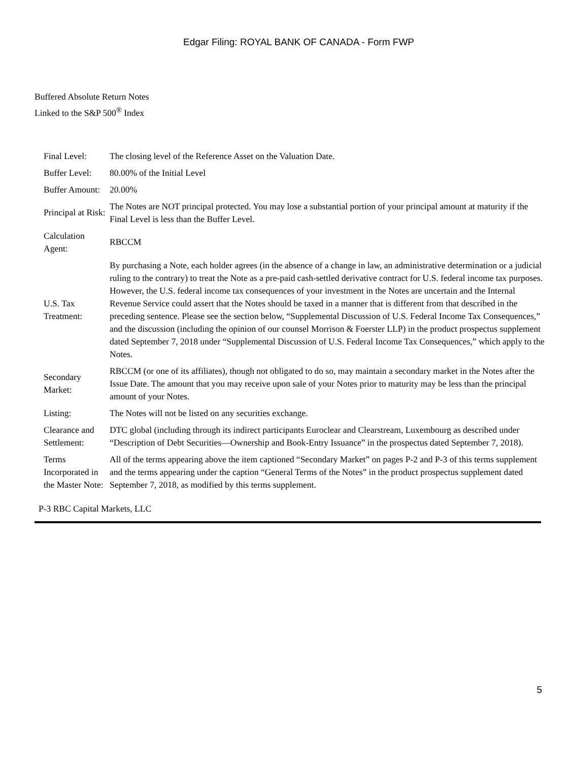Edgar Filing: ROYAL BANK OF CANADA - Form FWP
Buffered Absolute Return Notes
Linked to the S&P 500<sup>®</sup> Index
| Final Level: | The closing level of the Reference Asset on the Valuation Date. |
| Buffer Level: | 80.00% of the Initial Level |
| Buffer Amount: | 20.00% |
| Principal at Risk: | The Notes are NOT principal protected. You may lose a substantial portion of your principal amount at maturity if the Final Level is less than the Buffer Level. |
| Calculation Agent: | RBCCM |
| U.S. Tax Treatment: | By purchasing a Note, each holder agrees (in the absence of a change in law, an administrative determination or a judicial ruling to the contrary) to treat the Note as a pre-paid cash-settled derivative contract for U.S. federal income tax purposes. However, the U.S. federal income tax consequences of your investment in the Notes are uncertain and the Internal Revenue Service could assert that the Notes should be taxed in a manner that is different from that described in the preceding sentence. Please see the section below, “Supplemental Discussion of U.S. Federal Income Tax Consequences,” and the discussion (including the opinion of our counsel Morrison & Foerster LLP) in the product prospectus supplement dated September 7, 2018 under “Supplemental Discussion of U.S. Federal Income Tax Consequences,” which apply to the Notes. |
| Secondary Market: | RBCCM (or one of its affiliates), though not obligated to do so, may maintain a secondary market in the Notes after the Issue Date. The amount that you may receive upon sale of your Notes prior to maturity may be less than the principal amount of your Notes. |
| Listing: | The Notes will not be listed on any securities exchange. |
| Clearance and Settlement: | DTC global (including through its indirect participants Euroclear and Clearstream, Luxembourg as described under “Description of Debt Securities—Ownership and Book-Entry Issuance” in the prospectus dated September 7, 2018). |
| Terms Incorporated in the Master Note: | All of the terms appearing above the item captioned “Secondary Market” on pages P-2 and P-3 of this terms supplement and the terms appearing under the caption “General Terms of the Notes” in the product prospectus supplement dated September 7, 2018, as modified by this terms supplement. |
P-3 RBC Capital Markets, LLC
5